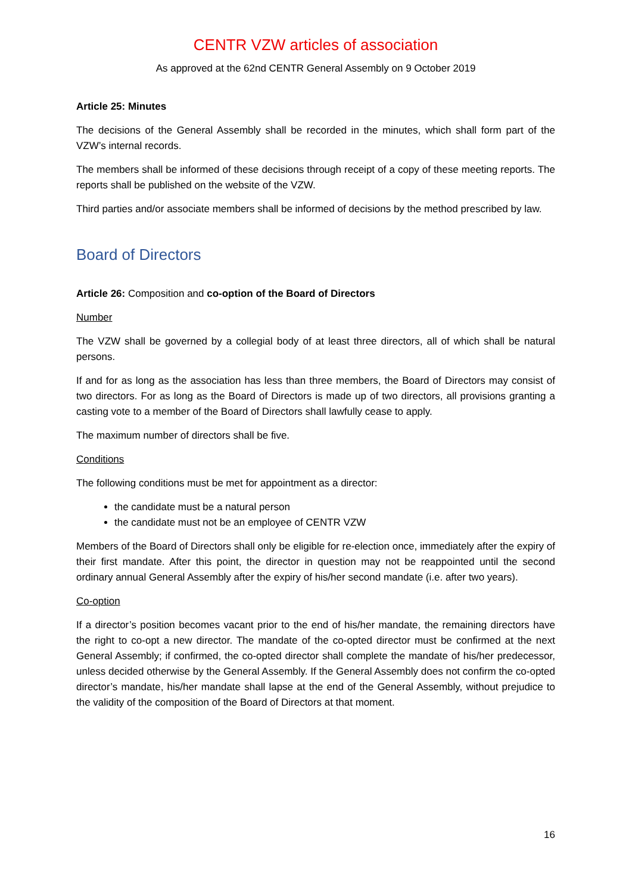CENTR VZW articles of association
As approved at the 62nd CENTR General Assembly on 9 October 2019
Article 25: Minutes
The decisions of the General Assembly shall be recorded in the minutes, which shall form part of the VZW’s internal records.
The members shall be informed of these decisions through receipt of a copy of these meeting reports. The reports shall be published on the website of the VZW.
Third parties and/or associate members shall be informed of decisions by the method prescribed by law.
Board of Directors
Article 26: Composition and co-option of the Board of Directors
Number
The VZW shall be governed by a collegial body of at least three directors, all of which shall be natural persons.
If and for as long as the association has less than three members, the Board of Directors may consist of two directors. For as long as the Board of Directors is made up of two directors, all provisions granting a casting vote to a member of the Board of Directors shall lawfully cease to apply.
The maximum number of directors shall be five.
Conditions
The following conditions must be met for appointment as a director:
the candidate must be a natural person
the candidate must not be an employee of CENTR VZW
Members of the Board of Directors shall only be eligible for re-election once, immediately after the expiry of their first mandate. After this point, the director in question may not be reappointed until the second ordinary annual General Assembly after the expiry of his/her second mandate (i.e. after two years).
Co-option
If a director’s position becomes vacant prior to the end of his/her mandate, the remaining directors have the right to co-opt a new director. The mandate of the co-opted director must be confirmed at the next General Assembly; if confirmed, the co-opted director shall complete the mandate of his/her predecessor, unless decided otherwise by the General Assembly. If the General Assembly does not confirm the co-opted director’s mandate, his/her mandate shall lapse at the end of the General Assembly, without prejudice to the validity of the composition of the Board of Directors at that moment.
16